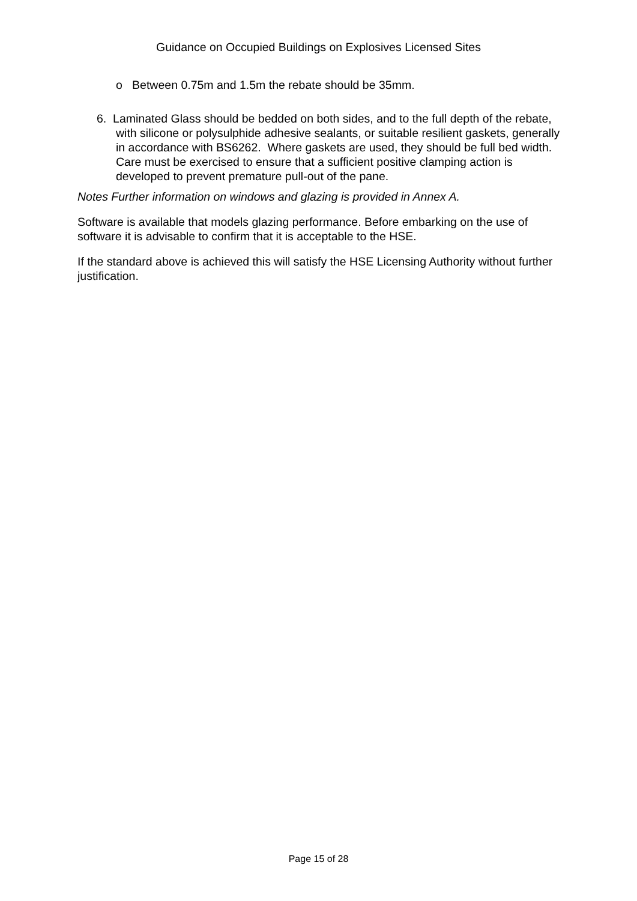Guidance on Occupied Buildings on Explosives Licensed Sites
o Between 0.75m and 1.5m the rebate should be 35mm.
6. Laminated Glass should be bedded on both sides, and to the full depth of the rebate, with silicone or polysulphide adhesive sealants, or suitable resilient gaskets, generally in accordance with BS6262. Where gaskets are used, they should be full bed width. Care must be exercised to ensure that a sufficient positive clamping action is developed to prevent premature pull-out of the pane.
Notes Further information on windows and glazing is provided in Annex A.
Software is available that models glazing performance. Before embarking on the use of software it is advisable to confirm that it is acceptable to the HSE.
If the standard above is achieved this will satisfy the HSE Licensing Authority without further justification.
Page 15 of 28